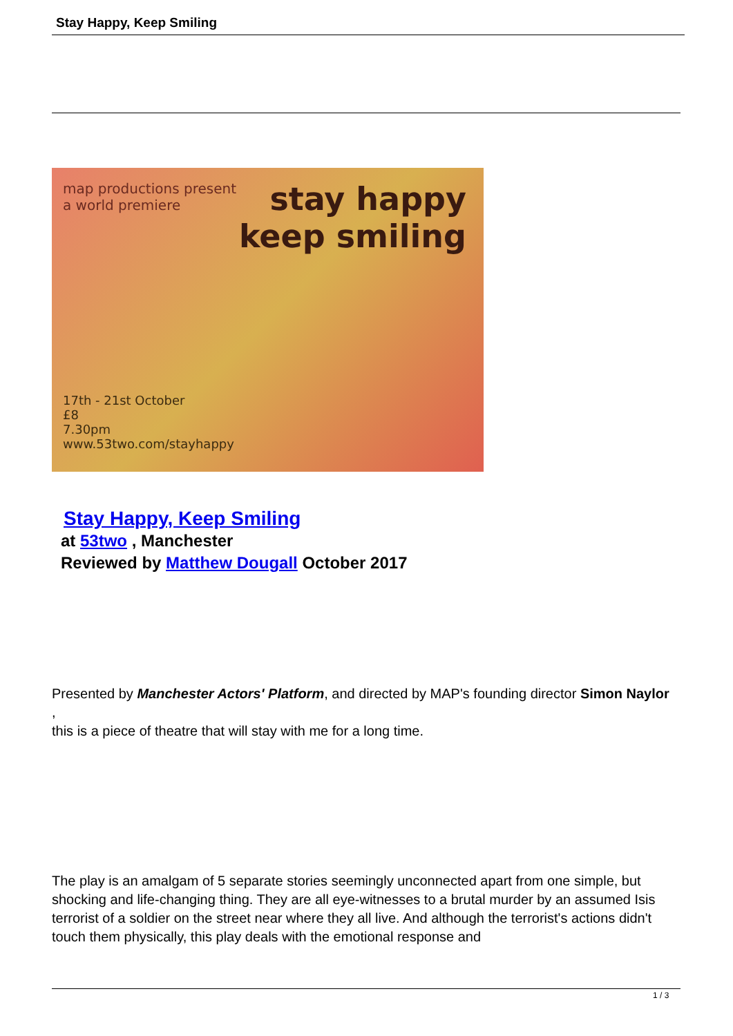Stay Happy, Keep Smiling
map productions present
a world premiere
stay happy
keep smiling
17th - 21st October
£8
7.30pm
www.53two.com/stayhappy
Stay Happy, Keep Smiling
at 53two , Manchester
Reviewed by Matthew Dougall October 2017
Presented by Manchester Actors' Platform, and directed by MAP's founding director Simon Naylor ,
this is a piece of theatre that will stay with me for a long time.
The play is an amalgam of 5 separate stories seemingly unconnected apart from one simple, but shocking and life-changing thing. They are all eye-witnesses to a brutal murder by an assumed Isis terrorist of a soldier on the street near where they all live. And although the terrorist's actions didn't touch them physically, this play deals with the emotional response and
1 / 3